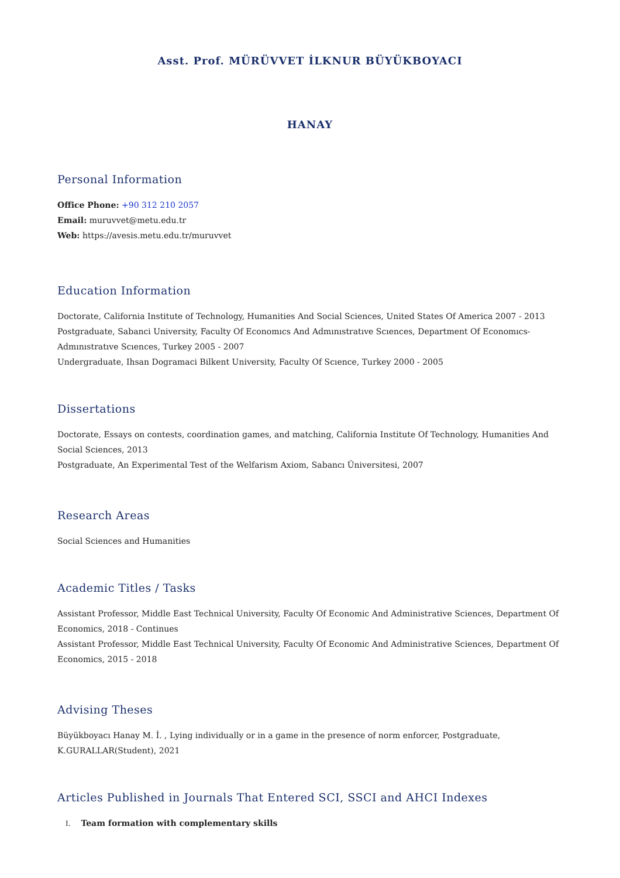Asst. Prof. MÜRÜVVET İLKNUR BÜYÜKBOYACI
HANAY
Personal Information
Office Phone: +90 312 210 2057
Email: muruvvet@metu.edu.tr
Web: https://avesis.metu.edu.tr/muruvvet
Education Information
Doctorate, California Institute of Technology, Humanities And Social Sciences, United States Of America 2007 - 2013
Postgraduate, Sabanci University, Faculty Of Economıcs And Admınıstratıve Scıences, Department Of Economıcs-Admınıstratıve Scıences, Turkey 2005 - 2007
Undergraduate, Ihsan Dogramaci Bilkent University, Faculty Of Scıence, Turkey 2000 - 2005
Dissertations
Doctorate, Essays on contests, coordination games, and matching, California Institute Of Technology, Humanities And Social Sciences, 2013
Postgraduate, An Experimental Test of the Welfarism Axiom, Sabancı Üniversitesi, 2007
Research Areas
Social Sciences and Humanities
Academic Titles / Tasks
Assistant Professor, Middle East Technical University, Faculty Of Economic And Administrative Sciences, Department Of Economics, 2018 - Continues
Assistant Professor, Middle East Technical University, Faculty Of Economic And Administrative Sciences, Department Of Economics, 2015 - 2018
Advising Theses
Büyükboyacı Hanay M. İ. , Lying individually or in a game in the presence of norm enforcer, Postgraduate, K.GURALLAR(Student), 2021
Articles Published in Journals That Entered SCI, SSCI and AHCI Indexes
I. Team formation with complementary skills